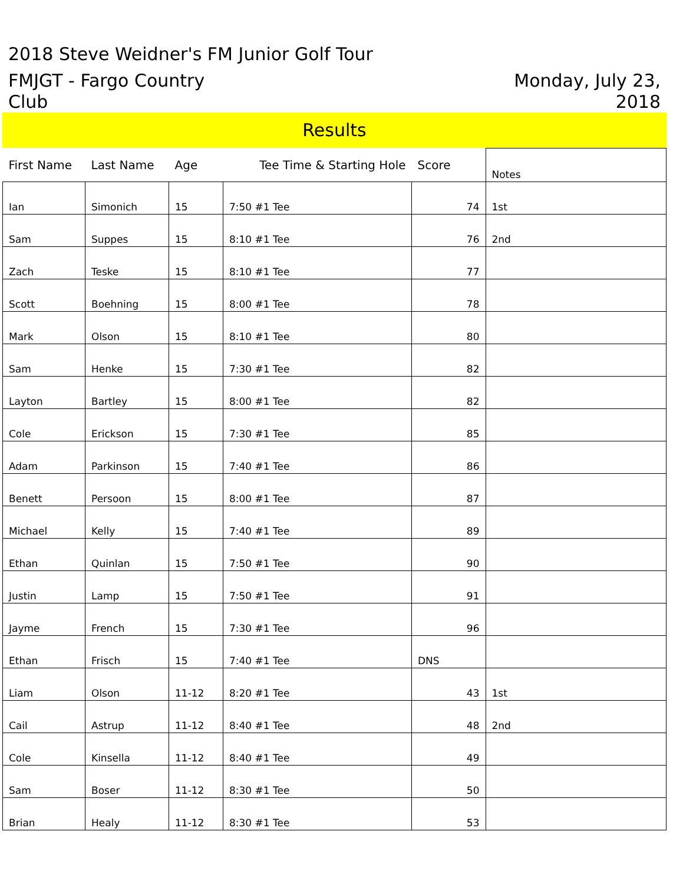2018 Steve Weidner's FM Junior Golf Tour
FMJGT - Fargo Country
Club
Monday, July 23,
2018
Results
| First Name | Last Name | Age | Tee Time & Starting Hole | Score | Notes |
| --- | --- | --- | --- | --- | --- |
| Ian | Simonich | 15 | 7:50 #1 Tee | 74 | 1st |
| Sam | Suppes | 15 | 8:10 #1 Tee | 76 | 2nd |
| Zach | Teske | 15 | 8:10 #1 Tee | 77 | |
| Scott | Boehning | 15 | 8:00 #1 Tee | 78 | |
| Mark | Olson | 15 | 8:10 #1 Tee | 80 | |
| Sam | Henke | 15 | 7:30 #1 Tee | 82 | |
| Layton | Bartley | 15 | 8:00 #1 Tee | 82 | |
| Cole | Erickson | 15 | 7:30 #1 Tee | 85 | |
| Adam | Parkinson | 15 | 7:40 #1 Tee | 86 | |
| Benett | Persoon | 15 | 8:00 #1 Tee | 87 | |
| Michael | Kelly | 15 | 7:40 #1 Tee | 89 | |
| Ethan | Quinlan | 15 | 7:50 #1 Tee | 90 | |
| Justin | Lamp | 15 | 7:50 #1 Tee | 91 | |
| Jayme | French | 15 | 7:30 #1 Tee | 96 | |
| Ethan | Frisch | 15 | 7:40 #1 Tee | DNS | |
| Liam | Olson | 11-12 | 8:20 #1 Tee | 43 | 1st |
| Cail | Astrup | 11-12 | 8:40 #1 Tee | 48 | 2nd |
| Cole | Kinsella | 11-12 | 8:40 #1 Tee | 49 | |
| Sam | Boser | 11-12 | 8:30 #1 Tee | 50 | |
| Brian | Healy | 11-12 | 8:30 #1 Tee | 53 | |